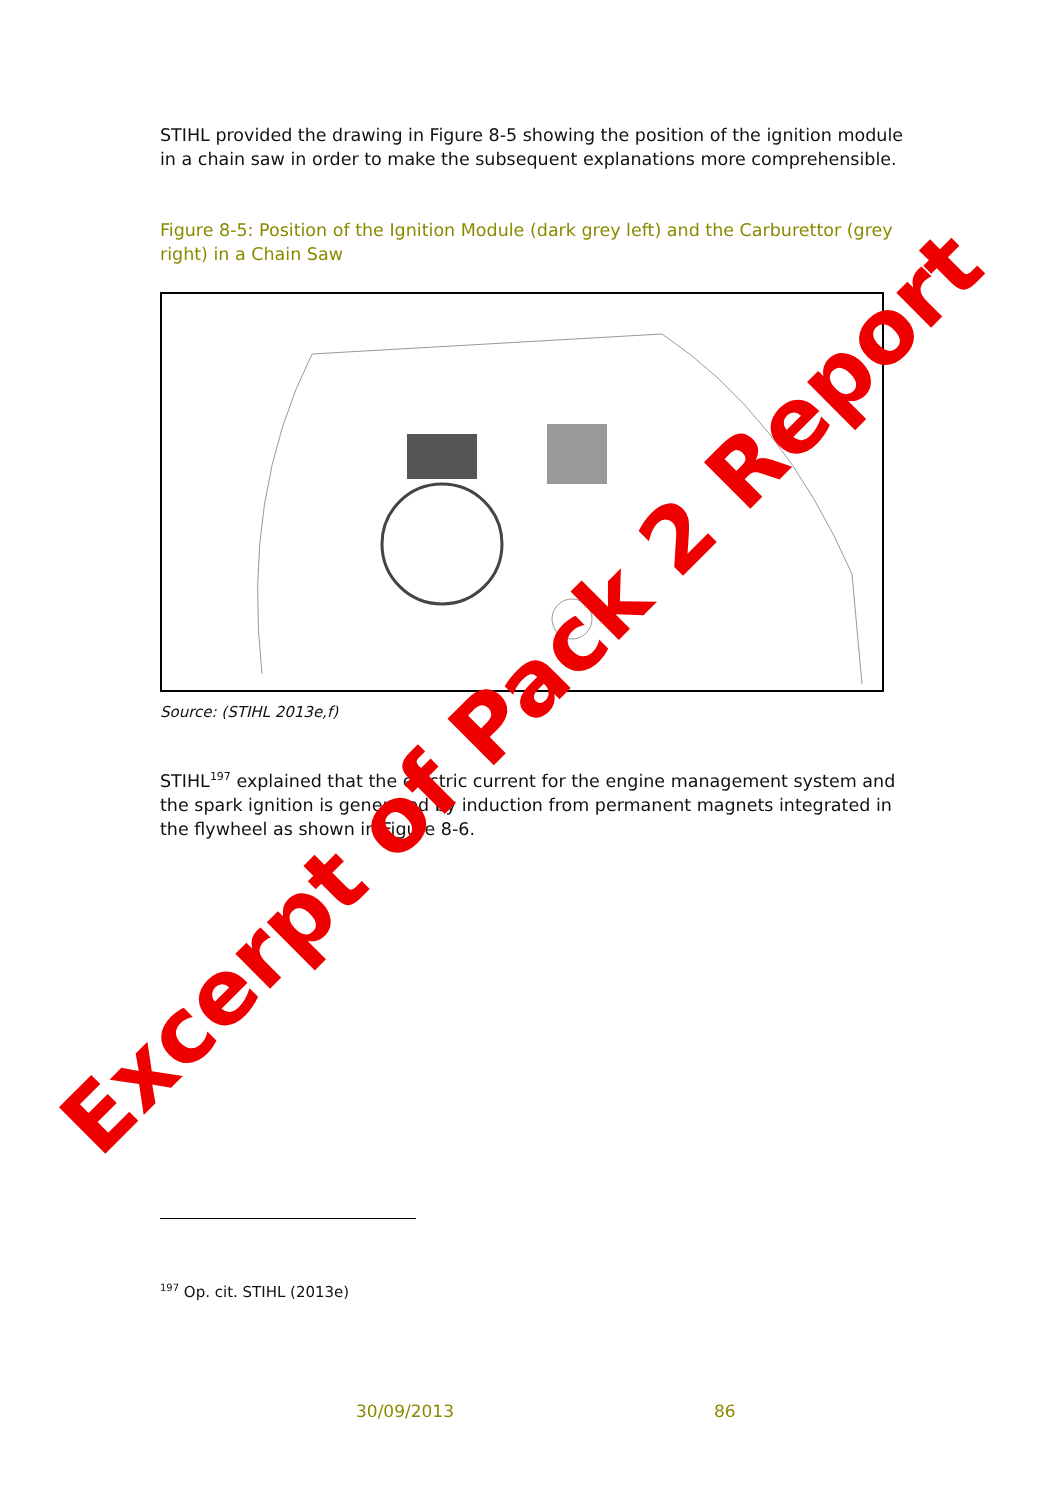STIHL provided the drawing in Figure 8-5 showing the position of the ignition module in a chain saw in order to make the subsequent explanations more comprehensible.
Figure 8-5: Position of the Ignition Module (dark grey left) and the Carburettor (grey right) in a Chain Saw
Source: (STIHL 2013e,f)
STIHL<sup>197</sup> explained that the electric current for the engine management system and the spark ignition is generated by induction from permanent magnets integrated in the flywheel as shown in Figure 8-6.
<sup>197</sup> Op. cit. STIHL (2013e)
30/09/2013 86
Excerpt of Pack 2 Report